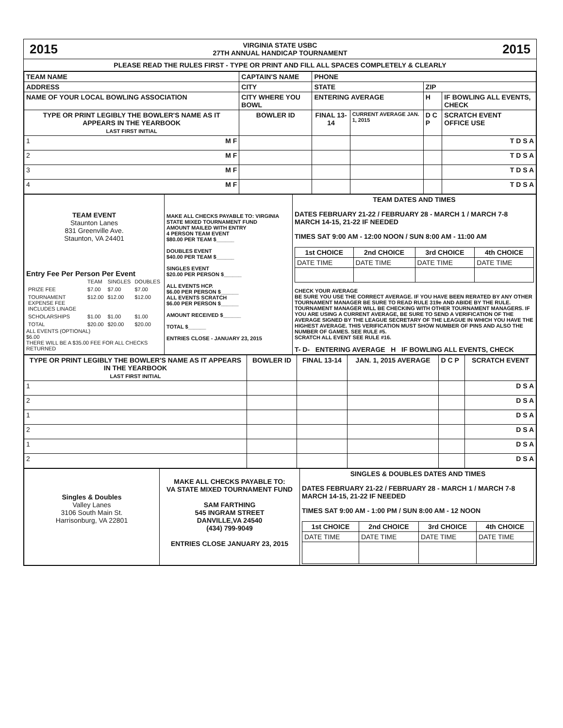2015 VIRGINIA STATE USBC
27TH ANNUAL HANDICAP TOURNAMENT 2015
PLEASE READ THE RULES FIRST - TYPE OR PRINT AND FILL ALL SPACES COMPLETELY & CLEARLY
| TEAM NAME | CAPTAIN'S NAME | PHONE | | | |
| ADDRESS | CITY | STATE | | ZIP | |
| NAME OF YOUR LOCAL BOWLING ASSOCIATION | CITY WHERE YOU BOWL | ENTERING AVERAGE | | H | IF BOWLING ALL EVENTS, CHECK |
| TYPE OR PRINT LEGIBLY THE BOWLER'S NAME AS IT APPEARS IN THE YEARBOOK LAST FIRST INITIAL | BOWLER ID | FINAL 13-14 | CURRENT AVERAGE JAN. 1, 2015 | D C P | SCRATCH EVENT OFFICE USE |
| 1 M F | | | | | T D S A |
| 2 M F | | | | | T D S A |
| 3 M F | | | | | T D S A |
| 4 M F | | | | | T D S A |
| TEAM EVENT Staunton Lanes 831 Greenville Ave. Staunton, VA 24401 Entry Fee Per Person Per Event / / TEAM / SINGLES / DOUBLES / / PRIZE FEE / $7.00 / $7.00 / $7.00 / / TOURNAMENT EXPENSE FEE INCLUDES LINAGE / $12.00 / $12.00 / $12.00 / / SCHOLARSHIPS / $1.00 / $1.00 / $1.00 / / TOTAL / $20.00 / $20.00 / $20.00 / ALL EVENTS (OPTIONAL) $6.00 THERE WILL BE A $35.00 FEE FOR ALL CHECKS RETURNED | MAKE ALL CHECKS PAYABLE TO: VIRGINIA STATE MIXED TOURNAMENT FUND AMOUNT MAILED WITH ENTRY 4 PERSON TEAM EVENT $80.00 PER TEAM $______ DOUBLES EVENT $40.00 PER TEAM $______ SINGLES EVENT $20.00 PER PERSON $______ ALL EVENTS HCP. $6.00 PER PERSON $______ ALL EVENTS SCRATCH $6.00 PER PERSON $______ AMOUNT RECEIVED $______ TOTAL $______ ENTRIES CLOSE - JANUARY 23, 2015 | TEAM DATES AND TIMES DATES FEBRUARY 21-22 / FEBRUARY 28 - MARCH 1 / MARCH 7-8 MARCH 14-15, 21-22 IF NEEDED TIMES SAT 9:00 AM - 12:00 NOON / SUN 8:00 AM - 11:00 AM / 1st CHOICE / 2nd CHOICE / 3rd CHOICE / 4th CHOICE / / --- / --- / --- / --- / / DATE TIME / DATE TIME / DATE TIME / DATE TIME / CHECK YOUR AVERAGE BE SURE YOU USE THE CORRECT AVERAGE. IF YOU HAVE BEEN RERATED BY ANY OTHER TOURNAMENT MANAGER BE SURE TO READ RULE 319e AND ABIDE BY THE RULE. TOURNAMENT MANAGER WILL BE CHECKING WITH OTHER TOURNAMENT MANAGERS. IF YOU ARE USING A CURRENT AVERAGE, BE SURE TO SEND A VERIFICATION OF THE AVERAGE SIGNED BY THE LEAGUE SECRETARY OF THE LEAGUE IN WHICH YOU HAVE THE HIGHEST AVERAGE. THIS VERIFICATION MUST SHOW NUMBER OF PINS AND ALSO THE NUMBER OF GAMES. SEE RULE #5. SCRATCH ALL EVENT SEE RULE #16. T- D- ENTERING AVERAGE H IF BOWLING ALL EVENTS, CHECK |
| TYPE OR PRINT LEGIBLY THE BOWLER'S NAME AS IT APPEARS IN THE YEARBOOK LAST FIRST INITIAL | BOWLER ID | FINAL 13-14 | JAN. 1, 2015 AVERAGE | D C P | SCRATCH EVENT |
| 1 | | | | | D S A |
| 2 | | | | | D S A |
| 1 | | | | | D S A |
| 2 | | | | | D S A |
| 1 | | | | | D S A |
| 2 | | | | | D S A |
| Singles & Doubles Valley Lanes 3106 South Main St. Harrisonburg, VA 22801 | MAKE ALL CHECKS PAYABLE TO: VA STATE MIXED TOURNAMENT FUND SAM FARTHING 545 INGRAM STREET DANVILLE,VA 24540 (434) 799-9049 ENTRIES CLOSE JANUARY 23, 2015 | SINGLES & DOUBLES DATES AND TIMES DATES FEBRUARY 21-22 / FEBRUARY 28 - MARCH 1 / MARCH 7-8 MARCH 14-15, 21-22 IF NEEDED TIMES SAT 9:00 AM - 1:00 PM / SUN 8:00 AM - 12 NOON / 1st CHOICE / 2nd CHOICE / 3rd CHOICE / 4th CHOICE / / --- / --- / --- / --- / / DATE TIME / DATE TIME / DATE TIME / DATE TIME / |